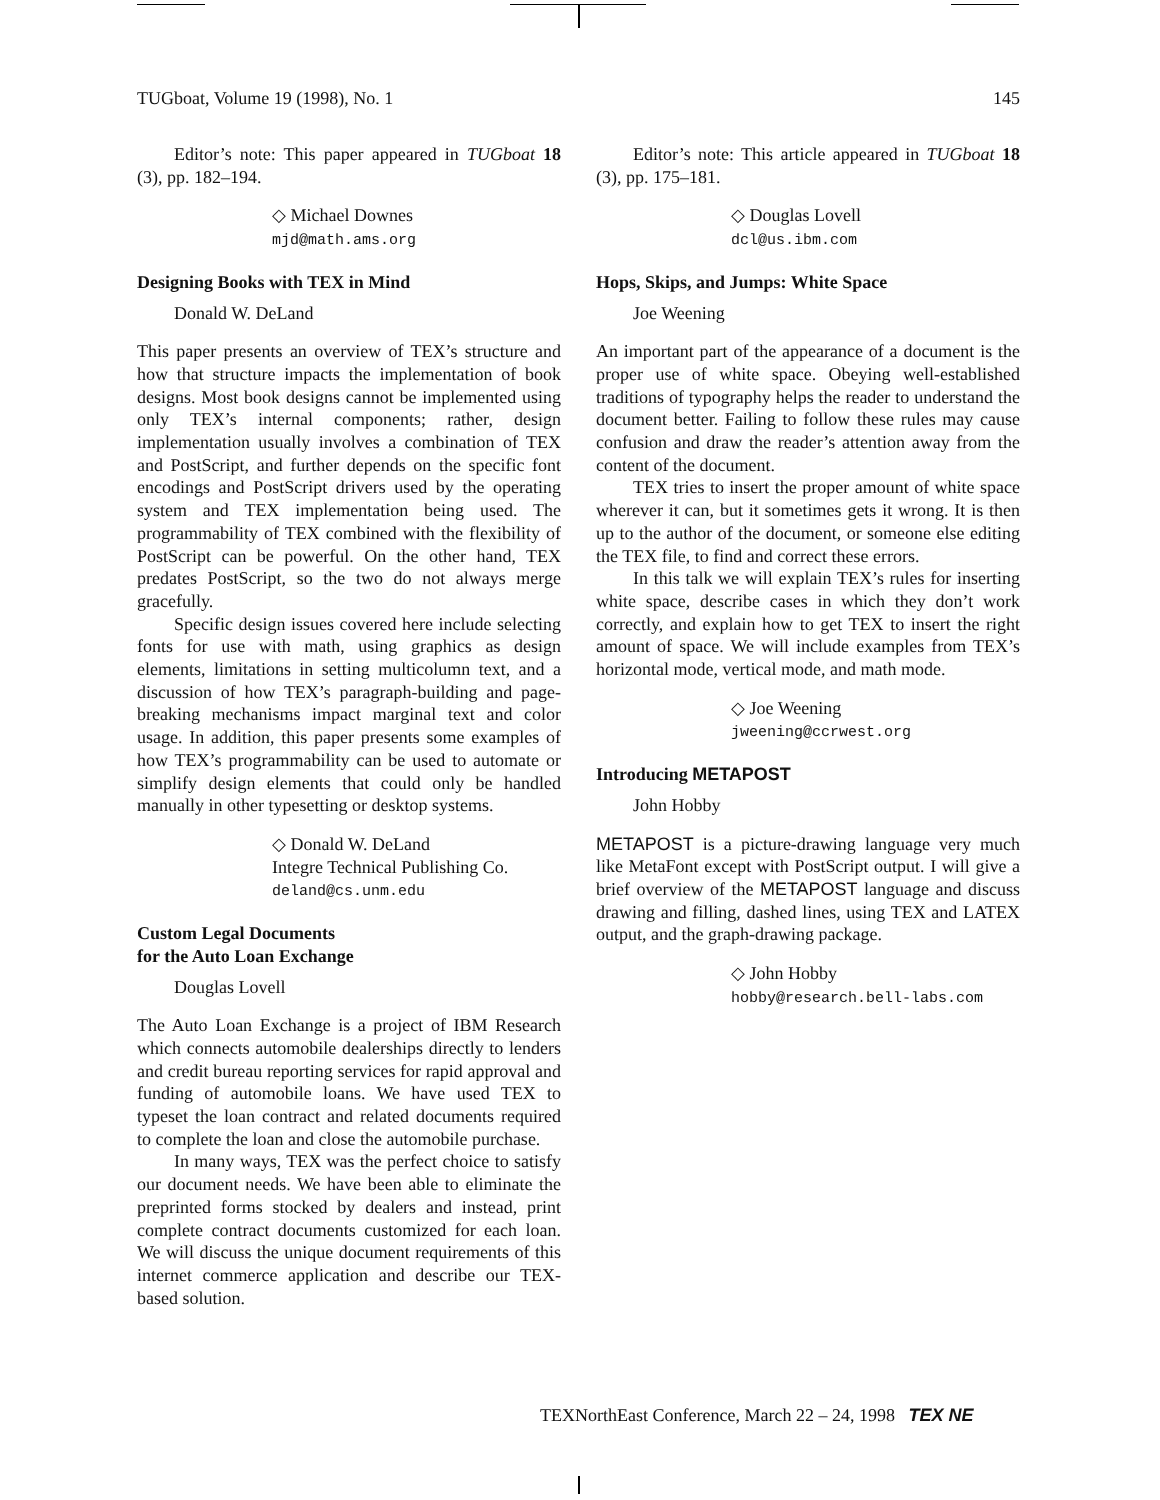TUGboat, Volume 19 (1998), No. 1 145
Editor’s note: This paper appeared in TUGboat 18 (3), pp. 182–194.
◇ Michael Downes
mjd@math.ams.org
Designing Books with TEX in Mind
Donald W. DeLand
This paper presents an overview of TEX’s structure and how that structure impacts the implementation of book designs. Most book designs cannot be implemented using only TEX’s internal components; rather, design implementation usually involves a combination of TEX and PostScript, and further depends on the specific font encodings and PostScript drivers used by the operating system and TEX implementation being used. The programmability of TEX combined with the flexibility of PostScript can be powerful. On the other hand, TEX predates PostScript, so the two do not always merge gracefully.
Specific design issues covered here include selecting fonts for use with math, using graphics as design elements, limitations in setting multicolumn text, and a discussion of how TEX’s paragraph-building and page-breaking mechanisms impact marginal text and color usage. In addition, this paper presents some examples of how TEX’s programmability can be used to automate or simplify design elements that could only be handled manually in other typesetting or desktop systems.
◇ Donald W. DeLand
Integre Technical Publishing Co.
deland@cs.unm.edu
Custom Legal Documents
for the Auto Loan Exchange
Douglas Lovell
The Auto Loan Exchange is a project of IBM Research which connects automobile dealerships directly to lenders and credit bureau reporting services for rapid approval and funding of automobile loans. We have used TEX to typeset the loan contract and related documents required to complete the loan and close the automobile purchase.
In many ways, TEX was the perfect choice to satisfy our document needs. We have been able to eliminate the preprinted forms stocked by dealers and instead, print complete contract documents customized for each loan. We will discuss the unique document requirements of this internet commerce application and describe our TEX-based solution.
Editor’s note: This article appeared in TUGboat 18 (3), pp. 175–181.
◇ Douglas Lovell
dcl@us.ibm.com
Hops, Skips, and Jumps: White Space
Joe Weening
An important part of the appearance of a document is the proper use of white space. Obeying well-established traditions of typography helps the reader to understand the document better. Failing to follow these rules may cause confusion and draw the reader’s attention away from the content of the document.
TEX tries to insert the proper amount of white space wherever it can, but it sometimes gets it wrong. It is then up to the author of the document, or someone else editing the TEX file, to find and correct these errors.
In this talk we will explain TEX’s rules for inserting white space, describe cases in which they don’t work correctly, and explain how to get TEX to insert the right amount of space. We will include examples from TEX’s horizontal mode, vertical mode, and math mode.
◇ Joe Weening
jweening@ccrwest.org
Introducing METAPOST
John Hobby
METAPOST is a picture-drawing language very much like MetaFont except with PostScript output. I will give a brief overview of the METAPOST language and discuss drawing and filling, dashed lines, using TEX and LATEX output, and the graph-drawing package.
◇ John Hobby
hobby@research.bell-labs.com
TEXNorthEast Conference, March 22 – 24, 1998 TEX NE